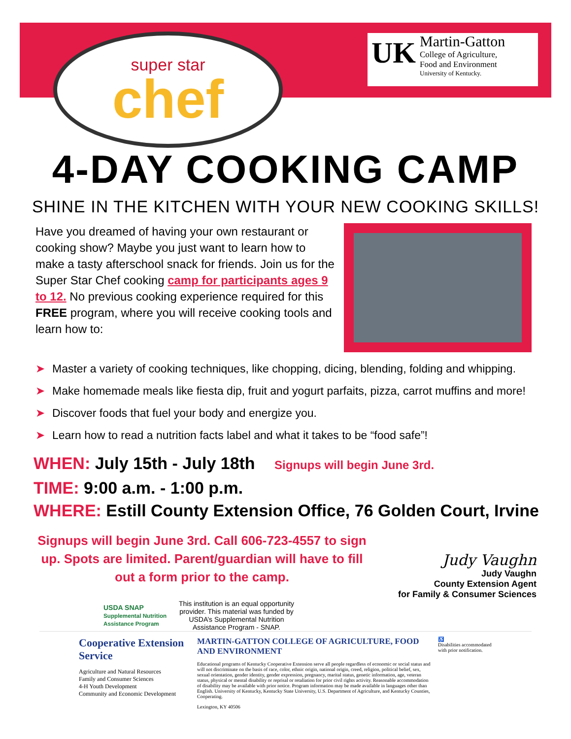super star
chef
UK
Martin-Gatton
College of Agriculture,
Food and Environment
University of Kentucky.
4-DAY COOKING CAMP
SHINE IN THE KITCHEN WITH YOUR NEW COOKING SKILLS!
Have you dreamed of having your own restaurant or cooking show? Maybe you just want to learn how to make a tasty afterschool snack for friends. Join us for the Super Star Chef cooking camp for participants ages 9 to 12. No previous cooking experience required for this FREE program, where you will receive cooking tools and learn how to:
➤ Master a variety of cooking techniques, like chopping, dicing, blending, folding and whipping.
➤ Make homemade meals like fiesta dip, fruit and yogurt parfaits, pizza, carrot muffins and more!
➤ Discover foods that fuel your body and energize you.
➤ Learn how to read a nutrition facts label and what it takes to be “food safe”!
WHEN: July 15th - July 18th Signups will begin June 3rd.
TIME: 9:00 a.m. - 1:00 p.m.
WHERE: Estill County Extension Office, 76 Golden Court, Irvine
Signups will begin June 3rd. Call 606-723-4557 to sign up. Spots are limited. Parent/guardian will have to fill out a form prior to the camp.
Judy Vaughn
Judy Vaughn
County Extension Agent
for Family & Consumer Sciences
USDA SNAP
Supplemental Nutrition Assistance Program
This institution is an equal opportunity provider. This material was funded by USDA’s Supplemental Nutrition Assistance Program - SNAP.
Cooperative Extension Service
Agriculture and Natural Resources
Family and Consumer Sciences
4-H Youth Development
Community and Economic Development
MARTIN-GATTON COLLEGE OF AGRICULTURE, FOOD AND ENVIRONMENT
Educational programs of Kentucky Cooperative Extension serve all people regardless of economic or social status and will not discriminate on the basis of race, color, ethnic origin, national origin, creed, religion, political belief, sex, sexual orientation, gender identity, gender expression, pregnancy, marital status, genetic information, age, veteran status, physical or mental disability or reprisal or retaliation for prior civil rights activity. Reasonable accommodation of disability may be available with prior notice. Program information may be made available in languages other than English. University of Kentucky, Kentucky State University, U.S. Department of Agriculture, and Kentucky Counties, Cooperating.
Lexington, KY 40506
♿
Disabilities accommodated with prior notification.